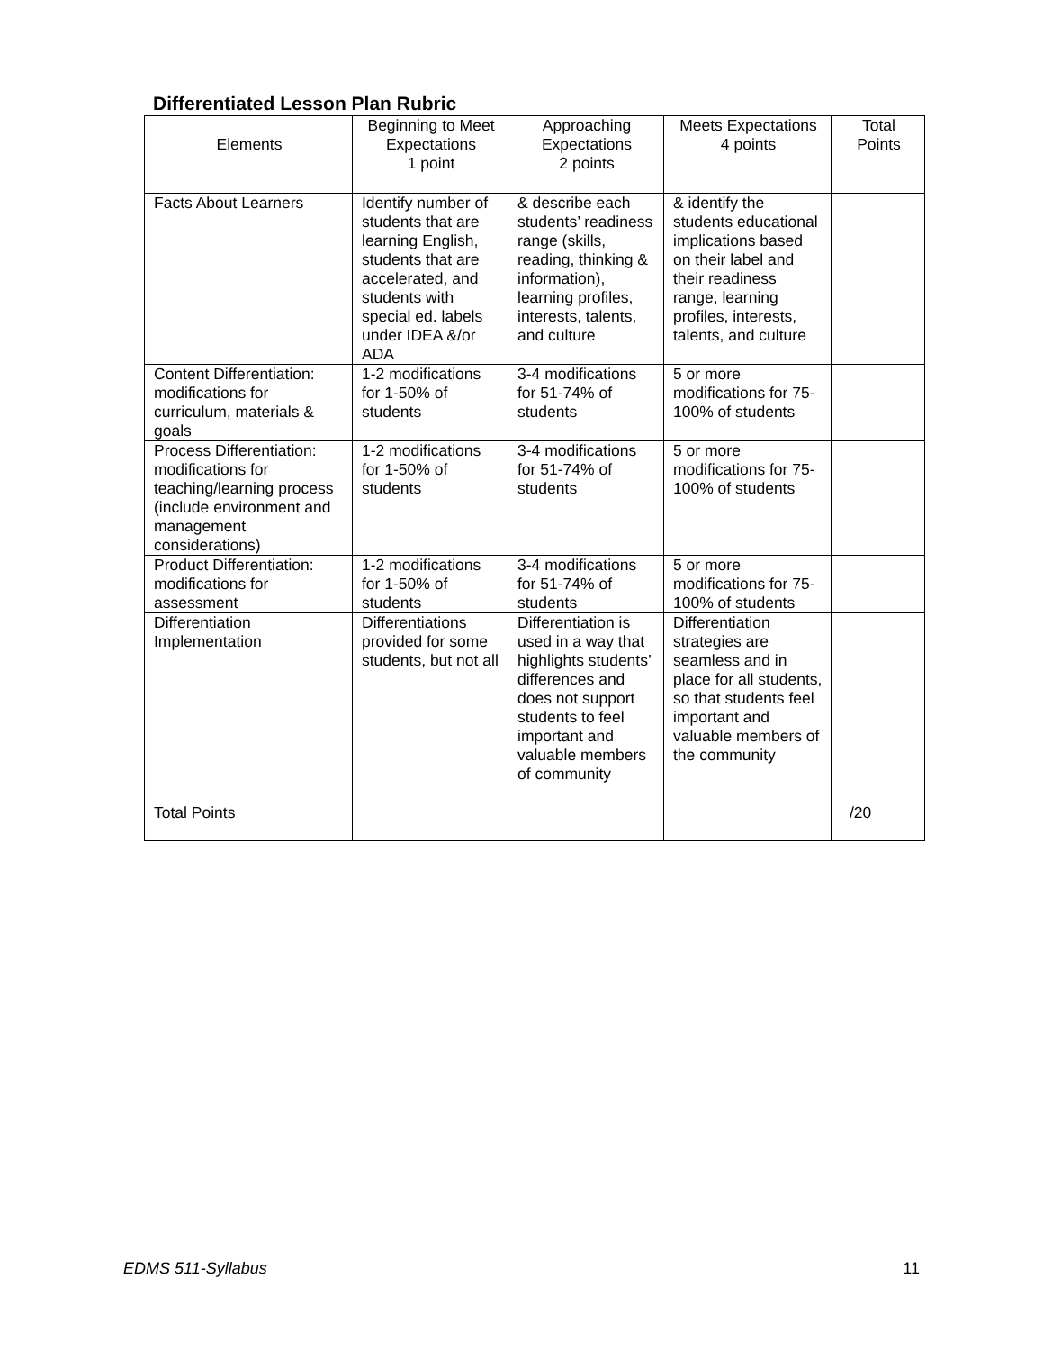Differentiated Lesson Plan Rubric
| Elements | Beginning to Meet Expectations 1 point | Approaching Expectations 2 points | Meets Expectations 4 points | Total Points |
| --- | --- | --- | --- | --- |
| Facts About Learners | Identify number of students that are learning English, students that are accelerated, and students with special ed. labels under IDEA &/or ADA | & describe each students’ readiness range (skills, reading, thinking & information), learning profiles, interests, talents, and culture | & identify the students educational implications based on their label and their readiness range, learning profiles, interests, talents, and culture | |
| Content Differentiation: modifications for curriculum, materials & goals | 1-2 modifications for 1-50% of students | 3-4 modifications for 51-74% of students | 5 or more modifications for 75-100% of students | |
| Process Differentiation: modifications for teaching/learning process (include environment and management considerations) | 1-2 modifications for 1-50% of students | 3-4 modifications for 51-74% of students | 5 or more modifications for 75-100% of students | |
| Product Differentiation: modifications for assessment | 1-2 modifications for 1-50% of students | 3-4 modifications for 51-74% of students | 5 or more modifications for 75-100% of students | |
| Differentiation Implementation | Differentiations provided for some students, but not all | Differentiation is used in a way that highlights students’ differences and does not support students to feel important and valuable members of community | Differentiation strategies are seamless and in place for all students, so that students feel important and valuable members of the community | |
| Total Points | | | | /20 |
EDMS 511-Syllabus 11